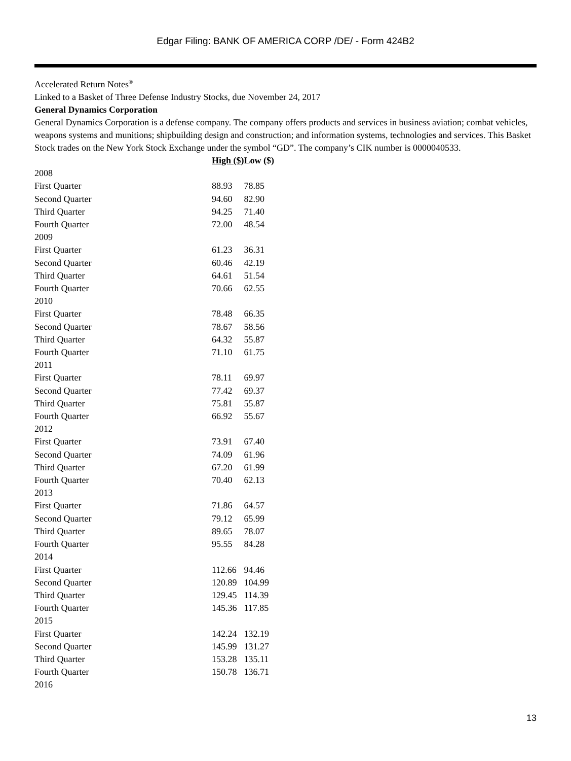Edgar Filing: BANK OF AMERICA CORP /DE/ - Form 424B2
Accelerated Return Notes<sup>®</sup>
Linked to a Basket of Three Defense Industry Stocks, due November 24, 2017
General Dynamics Corporation
General Dynamics Corporation is a defense company. The company offers products and services in business aviation; combat vehicles, weapons systems and munitions; shipbuilding design and construction; and information systems, technologies and services. This Basket Stock trades on the New York Stock Exchange under the symbol “GD”. The company’s CIK number is 0000040533.
| | High ($) | Low ($) |
| --- | --- | --- |
| 2008 | | |
| First Quarter | 88.93 | 78.85 |
| Second Quarter | 94.60 | 82.90 |
| Third Quarter | 94.25 | 71.40 |
| Fourth Quarter | 72.00 | 48.54 |
| 2009 | | |
| First Quarter | 61.23 | 36.31 |
| Second Quarter | 60.46 | 42.19 |
| Third Quarter | 64.61 | 51.54 |
| Fourth Quarter | 70.66 | 62.55 |
| 2010 | | |
| First Quarter | 78.48 | 66.35 |
| Second Quarter | 78.67 | 58.56 |
| Third Quarter | 64.32 | 55.87 |
| Fourth Quarter | 71.10 | 61.75 |
| 2011 | | |
| First Quarter | 78.11 | 69.97 |
| Second Quarter | 77.42 | 69.37 |
| Third Quarter | 75.81 | 55.87 |
| Fourth Quarter | 66.92 | 55.67 |
| 2012 | | |
| First Quarter | 73.91 | 67.40 |
| Second Quarter | 74.09 | 61.96 |
| Third Quarter | 67.20 | 61.99 |
| Fourth Quarter | 70.40 | 62.13 |
| 2013 | | |
| First Quarter | 71.86 | 64.57 |
| Second Quarter | 79.12 | 65.99 |
| Third Quarter | 89.65 | 78.07 |
| Fourth Quarter | 95.55 | 84.28 |
| 2014 | | |
| First Quarter | 112.66 | 94.46 |
| Second Quarter | 120.89 | 104.99 |
| Third Quarter | 129.45 | 114.39 |
| Fourth Quarter | 145.36 | 117.85 |
| 2015 | | |
| First Quarter | 142.24 | 132.19 |
| Second Quarter | 145.99 | 131.27 |
| Third Quarter | 153.28 | 135.11 |
| Fourth Quarter | 150.78 | 136.71 |
| 2016 | | |
13